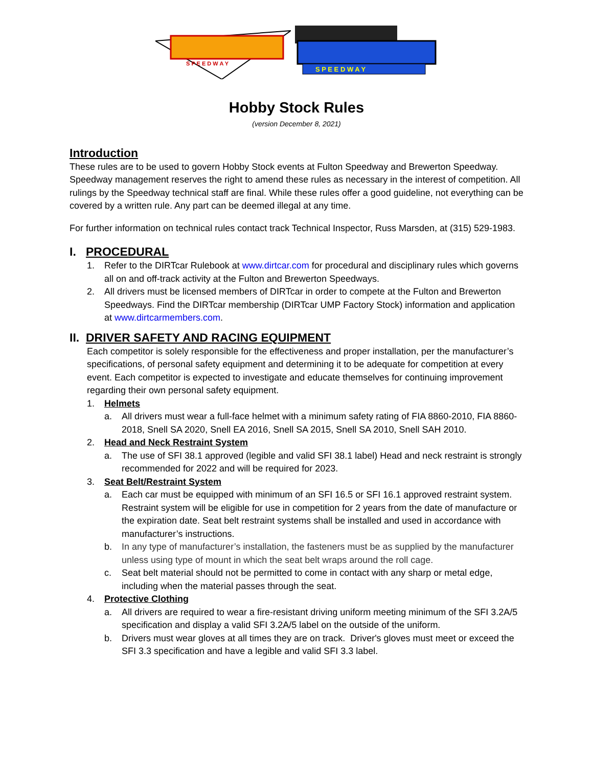S P E E D W A Y
S P E E D W A Y
Hobby Stock Rules
(version December 8, 2021)
Introduction
These rules are to be used to govern Hobby Stock events at Fulton Speedway and Brewerton Speedway. Speedway management reserves the right to amend these rules as necessary in the interest of competition. All rulings by the Speedway technical staff are final. While these rules offer a good guideline, not everything can be covered by a written rule. Any part can be deemed illegal at any time.
For further information on technical rules contact track Technical Inspector, Russ Marsden, at (315) 529-1983.
I. PROCEDURAL
1. Refer to the DIRTcar Rulebook at www.dirtcar.com for procedural and disciplinary rules which governs all on and off-track activity at the Fulton and Brewerton Speedways.
2. All drivers must be licensed members of DIRTcar in order to compete at the Fulton and Brewerton Speedways. Find the DIRTcar membership (DIRTcar UMP Factory Stock) information and application at www.dirtcarmembers.com.
II. DRIVER SAFETY AND RACING EQUIPMENT
Each competitor is solely responsible for the effectiveness and proper installation, per the manufacturer’s specifications, of personal safety equipment and determining it to be adequate for competition at every event. Each competitor is expected to investigate and educate themselves for continuing improvement regarding their own personal safety equipment.
1. Helmets
a. All drivers must wear a full-face helmet with a minimum safety rating of FIA 8860-2010, FIA 8860- 2018, Snell SA 2020, Snell EA 2016, Snell SA 2015, Snell SA 2010, Snell SAH 2010.
2. Head and Neck Restraint System
a. The use of SFI 38.1 approved (legible and valid SFI 38.1 label) Head and neck restraint is strongly recommended for 2022 and will be required for 2023.
3. Seat Belt/Restraint System
a. Each car must be equipped with minimum of an SFI 16.5 or SFI 16.1 approved restraint system. Restraint system will be eligible for use in competition for 2 years from the date of manufacture or the expiration date. Seat belt restraint systems shall be installed and used in accordance with manufacturer’s instructions.
b. In any type of manufacturer’s installation, the fasteners must be as supplied by the manufacturer unless using type of mount in which the seat belt wraps around the roll cage.
c. Seat belt material should not be permitted to come in contact with any sharp or metal edge, including when the material passes through the seat.
4. Protective Clothing
a. All drivers are required to wear a fire-resistant driving uniform meeting minimum of the SFI 3.2A/5 specification and display a valid SFI 3.2A/5 label on the outside of the uniform.
b. Drivers must wear gloves at all times they are on track. Driver's gloves must meet or exceed the SFI 3.3 specification and have a legible and valid SFI 3.3 label.